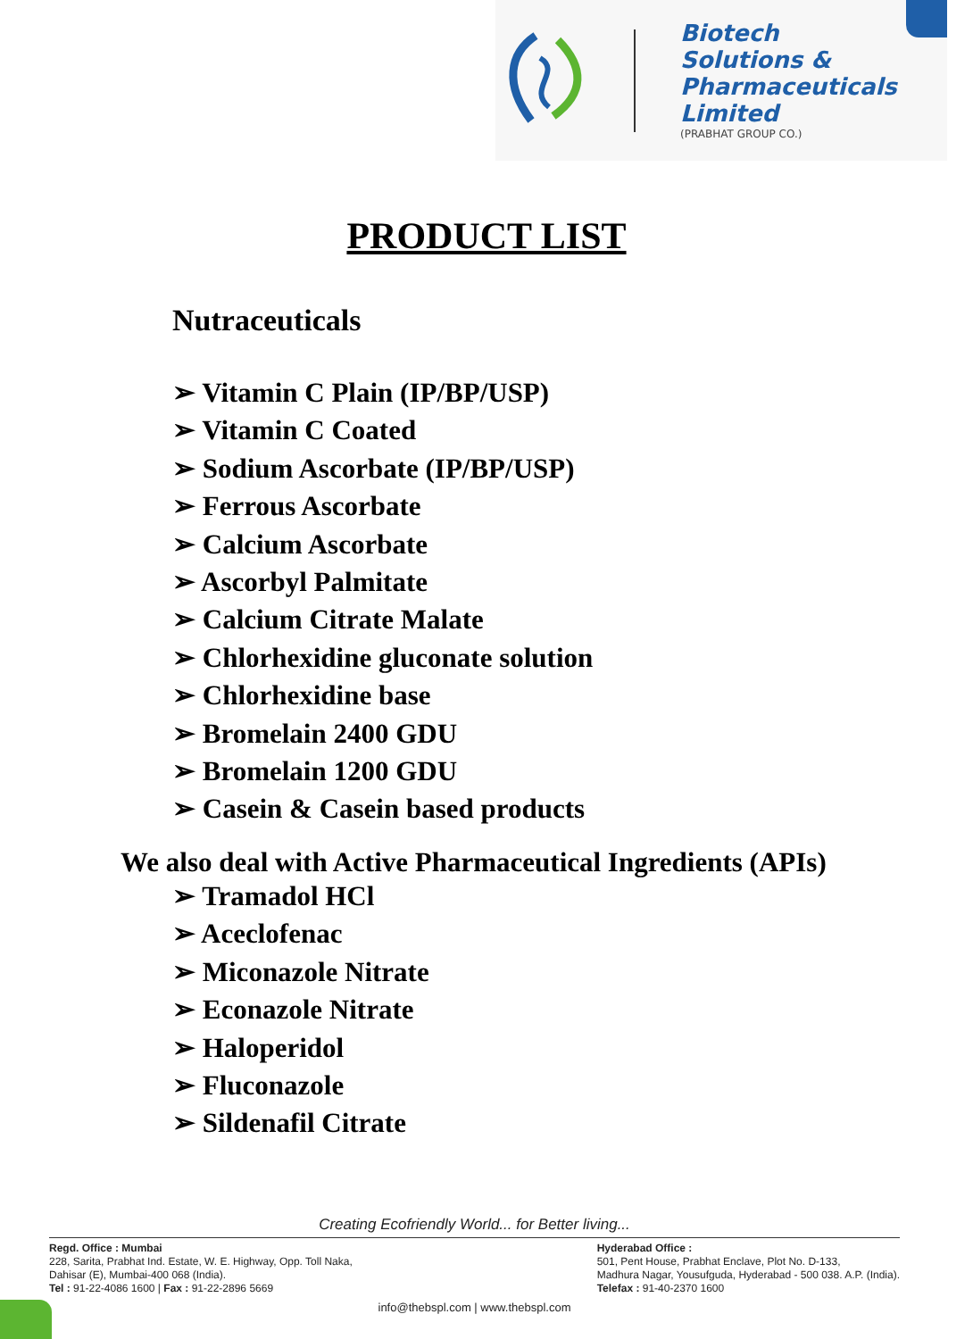Biotech
Solutions &
Pharmaceuticals
Limited
(PRABHAT GROUP CO.)
PRODUCT LIST
Nutraceuticals
➢ Vitamin C Plain (IP/BP/USP)
➢ Vitamin C Coated
➢ Sodium Ascorbate (IP/BP/USP)
➢ Ferrous Ascorbate
➢ Calcium Ascorbate
➢ Ascorbyl Palmitate
➢ Calcium Citrate Malate
➢ Chlorhexidine gluconate solution
➢ Chlorhexidine base
➢ Bromelain 2400 GDU
➢ Bromelain 1200 GDU
➢ Casein & Casein based products
We also deal with Active Pharmaceutical Ingredients (APIs)
➢ Tramadol HCl
➢ Aceclofenac
➢ Miconazole Nitrate
➢ Econazole Nitrate
➢ Haloperidol
➢ Fluconazole
➢ Sildenafil Citrate
Creating Ecofriendly World... for Better living...
Regd. Office : Mumbai
228, Sarita, Prabhat Ind. Estate, W. E. Highway, Opp. Toll Naka,
Dahisar (E), Mumbai-400 068 (India).
Tel : 91-22-4086 1600 | Fax : 91-22-2896 5669
Hyderabad Office :
501, Pent House, Prabhat Enclave, Plot No. D-133,
Madhura Nagar, Yousufguda, Hyderabad - 500 038. A.P. (India).
Telefax : 91-40-2370 1600
info@thebspl.com | www.thebspl.com